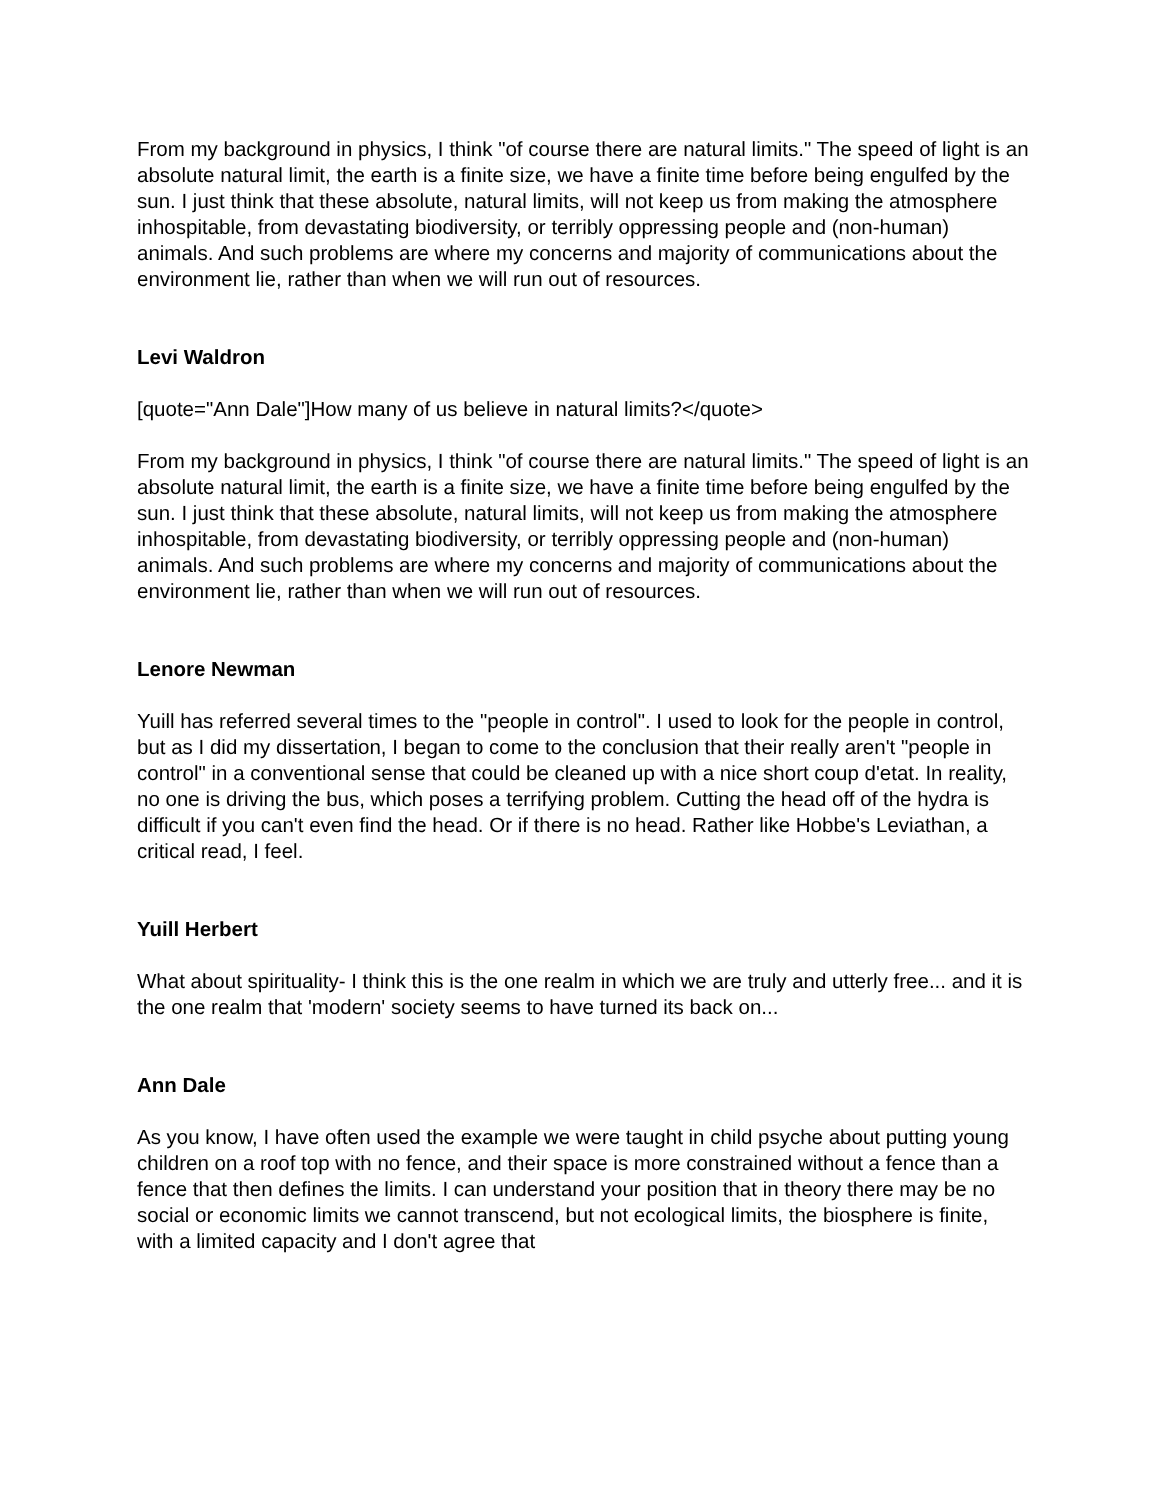From my background in physics, I think "of course there are natural limits." The speed of light is an absolute natural limit, the earth is a finite size, we have a finite time before being engulfed by the sun. I just think that these absolute, natural limits, will not keep us from making the atmosphere inhospitable, from devastating biodiversity, or terribly oppressing people and (non-human) animals. And such problems are where my concerns and majority of communications about the environment lie, rather than when we will run out of resources.
Levi Waldron
[quote="Ann Dale"]How many of us believe in natural limits?</quote>
From my background in physics, I think "of course there are natural limits." The speed of light is an absolute natural limit, the earth is a finite size, we have a finite time before being engulfed by the sun. I just think that these absolute, natural limits, will not keep us from making the atmosphere inhospitable, from devastating biodiversity, or terribly oppressing people and (non-human) animals. And such problems are where my concerns and majority of communications about the environment lie, rather than when we will run out of resources.
Lenore Newman
Yuill has referred several times to the "people in control". I used to look for the people in control, but as I did my dissertation, I began to come to the conclusion that their really aren't "people in control" in a conventional sense that could be cleaned up with a nice short coup d'etat. In reality, no one is driving the bus, which poses a terrifying problem. Cutting the head off of the hydra is difficult if you can't even find the head. Or if there is no head. Rather like Hobbe's Leviathan, a critical read, I feel.
Yuill Herbert
What about spirituality- I think this is the one realm in which we are truly and utterly free... and it is the one realm that 'modern' society seems to have turned its back on...
Ann Dale
As you know, I have often used the example we were taught in child psyche about putting young children on a roof top with no fence, and their space is more constrained without a fence than a fence that then defines the limits. I can understand your position that in theory there may be no social or economic limits we cannot transcend, but not ecological limits, the biosphere is finite, with a limited capacity and I don't agree that